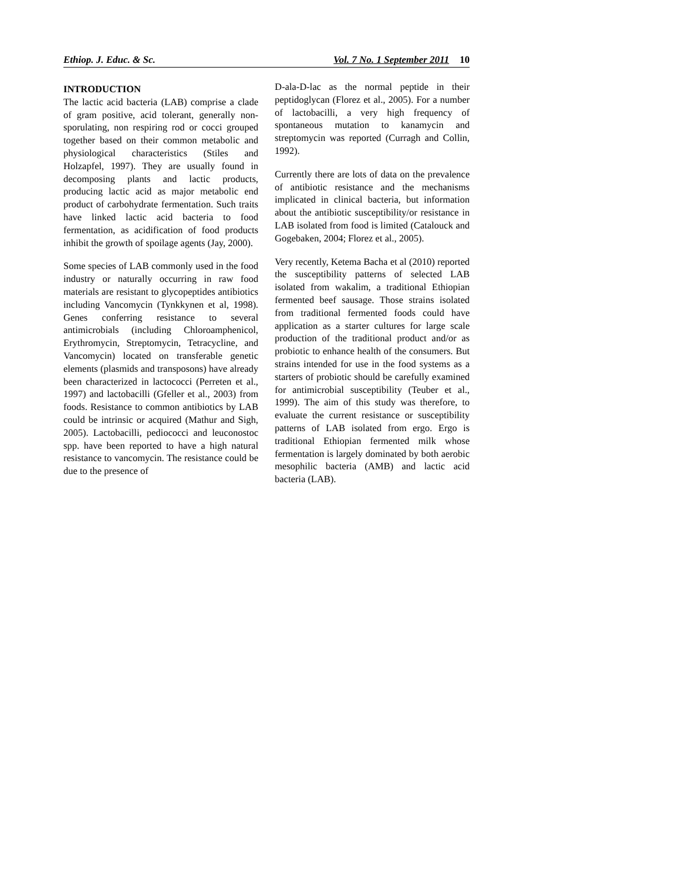Ethiop. J. Educ. & Sc. Vol. 7 No. 1 September 2011 10
INTRODUCTION
The lactic acid bacteria (LAB) comprise a clade of gram positive, acid tolerant, generally non-sporulating, non respiring rod or cocci grouped together based on their common metabolic and physiological characteristics (Stiles and Holzapfel, 1997). They are usually found in decomposing plants and lactic products, producing lactic acid as major metabolic end product of carbohydrate fermentation. Such traits have linked lactic acid bacteria to food fermentation, as acidification of food products inhibit the growth of spoilage agents (Jay, 2000).
Some species of LAB commonly used in the food industry or naturally occurring in raw food materials are resistant to glycopeptides antibiotics including Vancomycin (Tynkkynen et al, 1998). Genes conferring resistance to several antimicrobials (including Chloroamphenicol, Erythromycin, Streptomycin, Tetracycline, and Vancomycin) located on transferable genetic elements (plasmids and transposons) have already been characterized in lactococci (Perreten et al., 1997) and lactobacilli (Gfeller et al., 2003) from foods. Resistance to common antibiotics by LAB could be intrinsic or acquired (Mathur and Sigh, 2005). Lactobacilli, pediococci and leuconostoc spp. have been reported to have a high natural resistance to vancomycin. The resistance could be due to the presence of
D-ala-D-lac as the normal peptide in their peptidoglycan (Florez et al., 2005). For a number of lactobacilli, a very high frequency of spontaneous mutation to kanamycin and streptomycin was reported (Curragh and Collin, 1992).
Currently there are lots of data on the prevalence of antibiotic resistance and the mechanisms implicated in clinical bacteria, but information about the antibiotic susceptibility/or resistance in LAB isolated from food is limited (Catalouck and Gogebaken, 2004; Florez et al., 2005).
Very recently, Ketema Bacha et al (2010) reported the susceptibility patterns of selected LAB isolated from wakalim, a traditional Ethiopian fermented beef sausage. Those strains isolated from traditional fermented foods could have application as a starter cultures for large scale production of the traditional product and/or as probiotic to enhance health of the consumers. But strains intended for use in the food systems as a starters of probiotic should be carefully examined for antimicrobial susceptibility (Teuber et al., 1999). The aim of this study was therefore, to evaluate the current resistance or susceptibility patterns of LAB isolated from ergo. Ergo is traditional Ethiopian fermented milk whose fermentation is largely dominated by both aerobic mesophilic bacteria (AMB) and lactic acid bacteria (LAB).